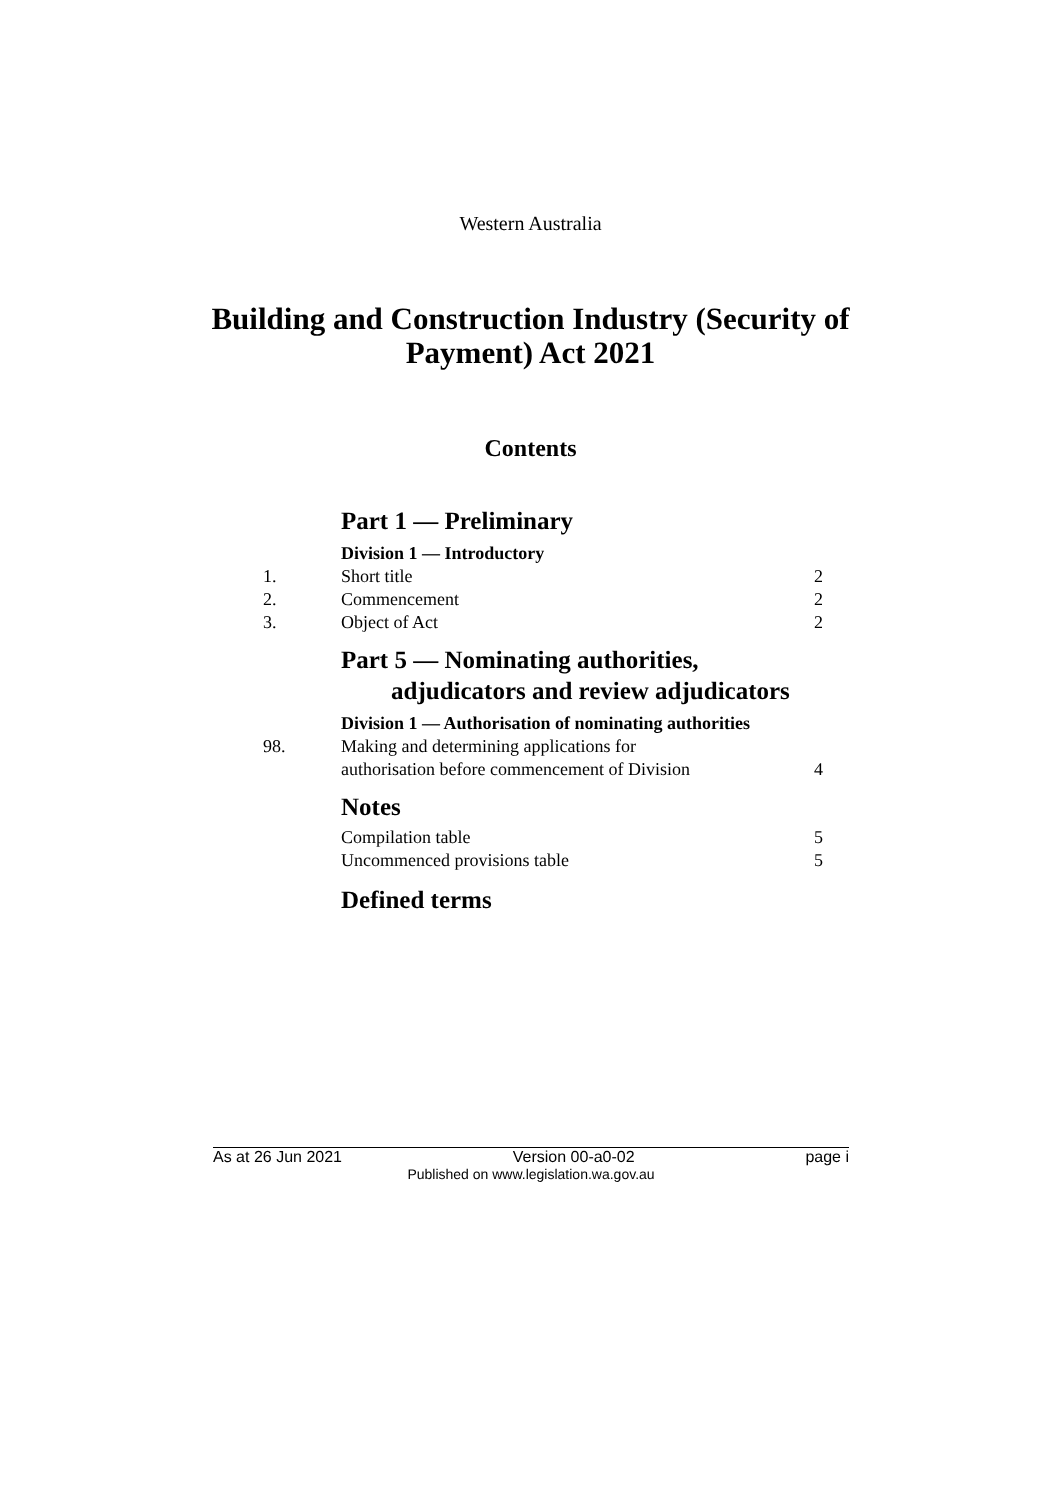Western Australia
Building and Construction Industry (Security of
Payment) Act 2021
Contents
Part 1 — Preliminary
Division 1 — Introductory
1. Short title 2
2. Commencement 2
3. Object of Act 2
Part 5 — Nominating authorities, adjudicators and review adjudicators
Division 1 — Authorisation of nominating authorities
98. Making and determining applications for
authorisation before commencement of Division 4
Notes
Compilation table 5
Uncommenced provisions table 5
Defined terms
As at 26 Jun 2021 Version 00-a0-02 page i
Published on www.legislation.wa.gov.au